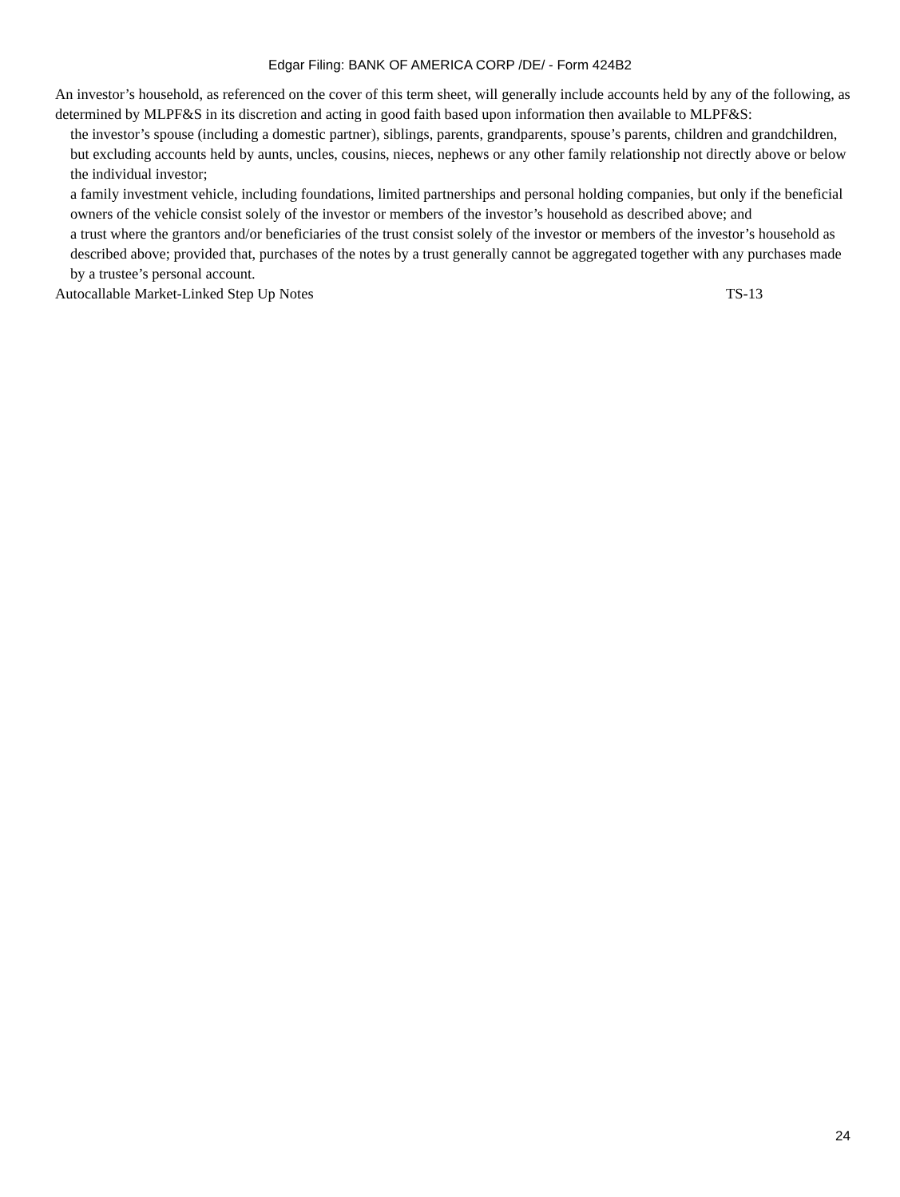Edgar Filing: BANK OF AMERICA CORP /DE/ - Form 424B2
An investor’s household, as referenced on the cover of this term sheet, will generally include accounts held by any of the following, as determined by MLPF&S in its discretion and acting in good faith based upon information then available to MLPF&S:
the investor’s spouse (including a domestic partner), siblings, parents, grandparents, spouse’s parents, children and grandchildren, but excluding accounts held by aunts, uncles, cousins, nieces, nephews or any other family relationship not directly above or below the individual investor;
a family investment vehicle, including foundations, limited partnerships and personal holding companies, but only if the beneficial owners of the vehicle consist solely of the investor or members of the investor’s household as described above; and
a trust where the grantors and/or beneficiaries of the trust consist solely of the investor or members of the investor’s household as described above; provided that, purchases of the notes by a trust generally cannot be aggregated together with any purchases made by a trustee’s personal account.
Autocallable Market-Linked Step Up Notes TS-13
24